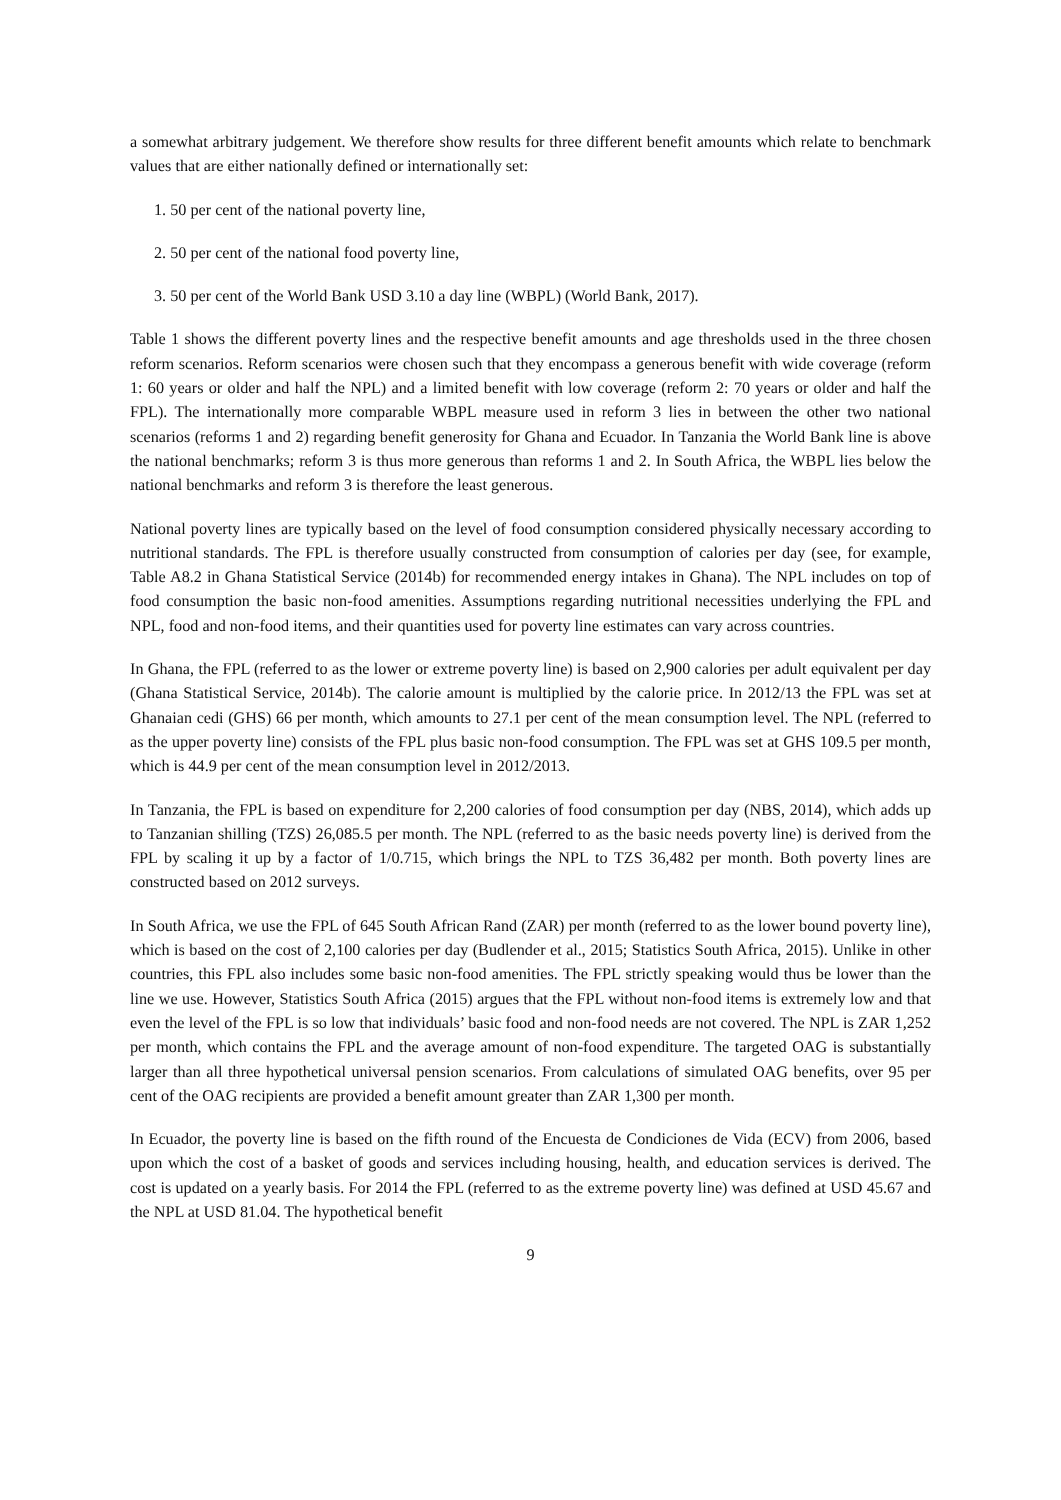a somewhat arbitrary judgement. We therefore show results for three different benefit amounts which relate to benchmark values that are either nationally defined or internationally set:
1. 50 per cent of the national poverty line,
2. 50 per cent of the national food poverty line,
3. 50 per cent of the World Bank USD 3.10 a day line (WBPL) (World Bank, 2017).
Table 1 shows the different poverty lines and the respective benefit amounts and age thresholds used in the three chosen reform scenarios. Reform scenarios were chosen such that they encompass a generous benefit with wide coverage (reform 1: 60 years or older and half the NPL) and a limited benefit with low coverage (reform 2: 70 years or older and half the FPL). The internationally more comparable WBPL measure used in reform 3 lies in between the other two national scenarios (reforms 1 and 2) regarding benefit generosity for Ghana and Ecuador. In Tanzania the World Bank line is above the national benchmarks; reform 3 is thus more generous than reforms 1 and 2. In South Africa, the WBPL lies below the national benchmarks and reform 3 is therefore the least generous.
National poverty lines are typically based on the level of food consumption considered physically necessary according to nutritional standards. The FPL is therefore usually constructed from consumption of calories per day (see, for example, Table A8.2 in Ghana Statistical Service (2014b) for recommended energy intakes in Ghana). The NPL includes on top of food consumption the basic non-food amenities. Assumptions regarding nutritional necessities underlying the FPL and NPL, food and non-food items, and their quantities used for poverty line estimates can vary across countries.
In Ghana, the FPL (referred to as the lower or extreme poverty line) is based on 2,900 calories per adult equivalent per day (Ghana Statistical Service, 2014b). The calorie amount is multiplied by the calorie price. In 2012/13 the FPL was set at Ghanaian cedi (GHS) 66 per month, which amounts to 27.1 per cent of the mean consumption level. The NPL (referred to as the upper poverty line) consists of the FPL plus basic non-food consumption. The FPL was set at GHS 109.5 per month, which is 44.9 per cent of the mean consumption level in 2012/2013.
In Tanzania, the FPL is based on expenditure for 2,200 calories of food consumption per day (NBS, 2014), which adds up to Tanzanian shilling (TZS) 26,085.5 per month. The NPL (referred to as the basic needs poverty line) is derived from the FPL by scaling it up by a factor of 1/0.715, which brings the NPL to TZS 36,482 per month. Both poverty lines are constructed based on 2012 surveys.
In South Africa, we use the FPL of 645 South African Rand (ZAR) per month (referred to as the lower bound poverty line), which is based on the cost of 2,100 calories per day (Budlender et al., 2015; Statistics South Africa, 2015). Unlike in other countries, this FPL also includes some basic non-food amenities. The FPL strictly speaking would thus be lower than the line we use. However, Statistics South Africa (2015) argues that the FPL without non-food items is extremely low and that even the level of the FPL is so low that individuals’ basic food and non-food needs are not covered. The NPL is ZAR 1,252 per month, which contains the FPL and the average amount of non-food expenditure. The targeted OAG is substantially larger than all three hypothetical universal pension scenarios. From calculations of simulated OAG benefits, over 95 per cent of the OAG recipients are provided a benefit amount greater than ZAR 1,300 per month.
In Ecuador, the poverty line is based on the fifth round of the Encuesta de Condiciones de Vida (ECV) from 2006, based upon which the cost of a basket of goods and services including housing, health, and education services is derived. The cost is updated on a yearly basis. For 2014 the FPL (referred to as the extreme poverty line) was defined at USD 45.67 and the NPL at USD 81.04. The hypothetical benefit
9